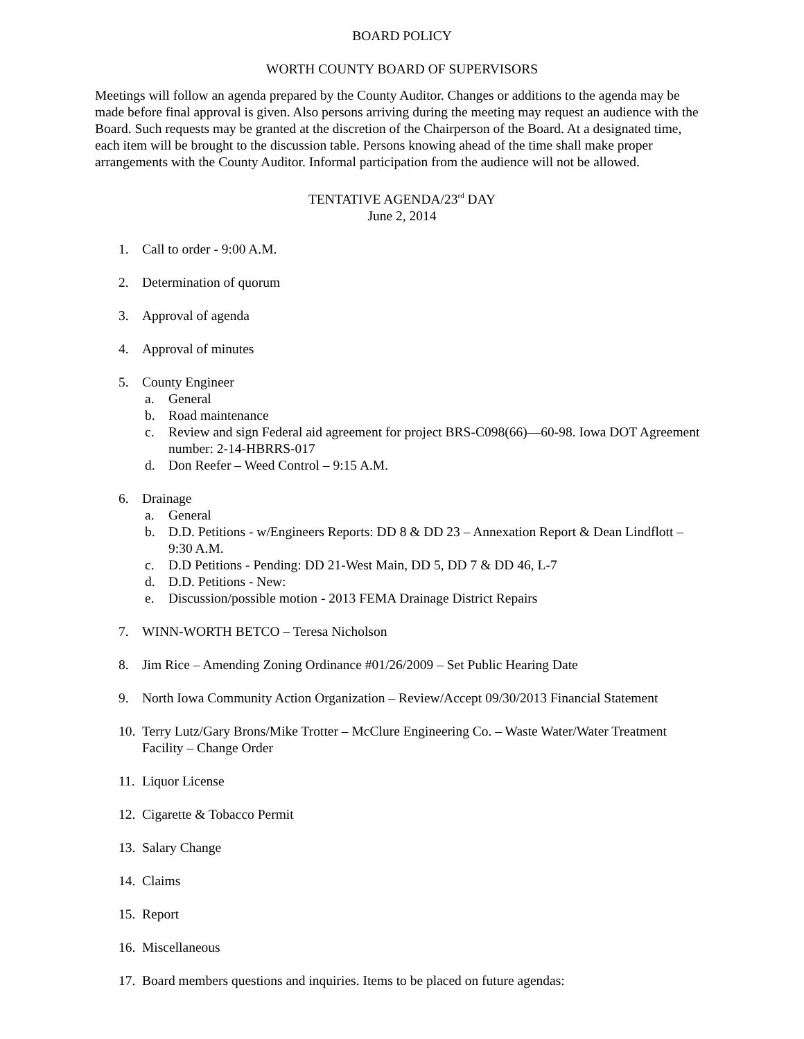BOARD POLICY
WORTH COUNTY BOARD OF SUPERVISORS
Meetings will follow an agenda prepared by the County Auditor. Changes or additions to the agenda may be made before final approval is given. Also persons arriving during the meeting may request an audience with the Board. Such requests may be granted at the discretion of the Chairperson of the Board. At a designated time, each item will be brought to the discussion table. Persons knowing ahead of the time shall make proper arrangements with the County Auditor. Informal participation from the audience will not be allowed.
TENTATIVE AGENDA/23<sup>rd</sup> DAY
June 2, 2014
1. Call to order - 9:00 A.M.
2. Determination of quorum
3. Approval of agenda
4. Approval of minutes
5. County Engineer
a. General
b. Road maintenance
c. Review and sign Federal aid agreement for project BRS-C098(66)—60-98. Iowa DOT Agreement number: 2-14-HBRRS-017
d. Don Reefer – Weed Control – 9:15 A.M.
6. Drainage
a. General
b. D.D. Petitions - w/Engineers Reports: DD 8 & DD 23 – Annexation Report & Dean Lindflott – 9:30 A.M.
c. D.D Petitions - Pending: DD 21-West Main, DD 5, DD 7 & DD 46, L-7
d. D.D. Petitions - New:
e. Discussion/possible motion - 2013 FEMA Drainage District Repairs
7. WINN-WORTH BETCO – Teresa Nicholson
8. Jim Rice – Amending Zoning Ordinance #01/26/2009 – Set Public Hearing Date
9. North Iowa Community Action Organization – Review/Accept 09/30/2013 Financial Statement
10. Terry Lutz/Gary Brons/Mike Trotter – McClure Engineering Co. – Waste Water/Water Treatment Facility – Change Order
11. Liquor License
12. Cigarette & Tobacco Permit
13. Salary Change
14. Claims
15. Report
16. Miscellaneous
17. Board members questions and inquiries. Items to be placed on future agendas: